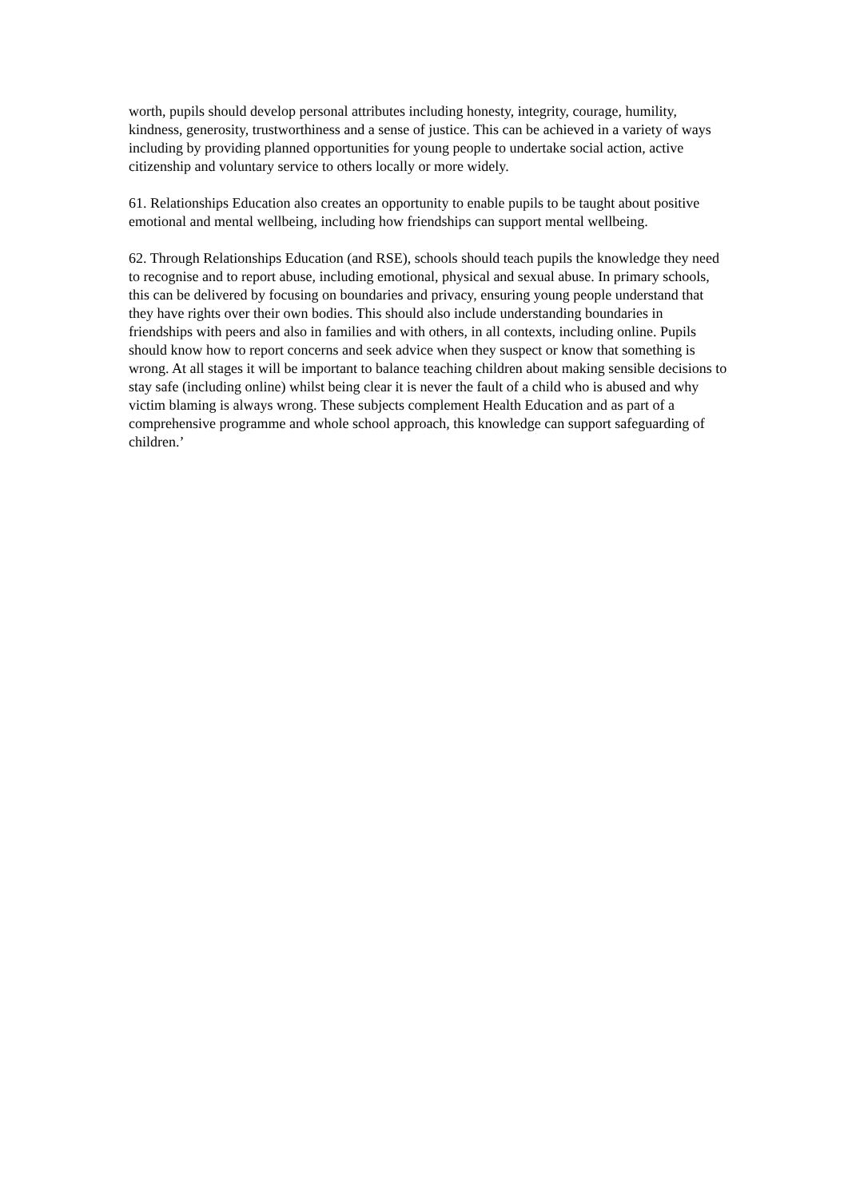worth, pupils should develop personal attributes including honesty, integrity, courage, humility, kindness, generosity, trustworthiness and a sense of justice. This can be achieved in a variety of ways including by providing planned opportunities for young people to undertake social action, active citizenship and voluntary service to others locally or more widely.
61. Relationships Education also creates an opportunity to enable pupils to be taught about positive emotional and mental wellbeing, including how friendships can support mental wellbeing.
62. Through Relationships Education (and RSE), schools should teach pupils the knowledge they need to recognise and to report abuse, including emotional, physical and sexual abuse. In primary schools, this can be delivered by focusing on boundaries and privacy, ensuring young people understand that they have rights over their own bodies. This should also include understanding boundaries in friendships with peers and also in families and with others, in all contexts, including online. Pupils should know how to report concerns and seek advice when they suspect or know that something is wrong. At all stages it will be important to balance teaching children about making sensible decisions to stay safe (including online) whilst being clear it is never the fault of a child who is abused and why victim blaming is always wrong. These subjects complement Health Education and as part of a comprehensive programme and whole school approach, this knowledge can support safeguarding of children.’